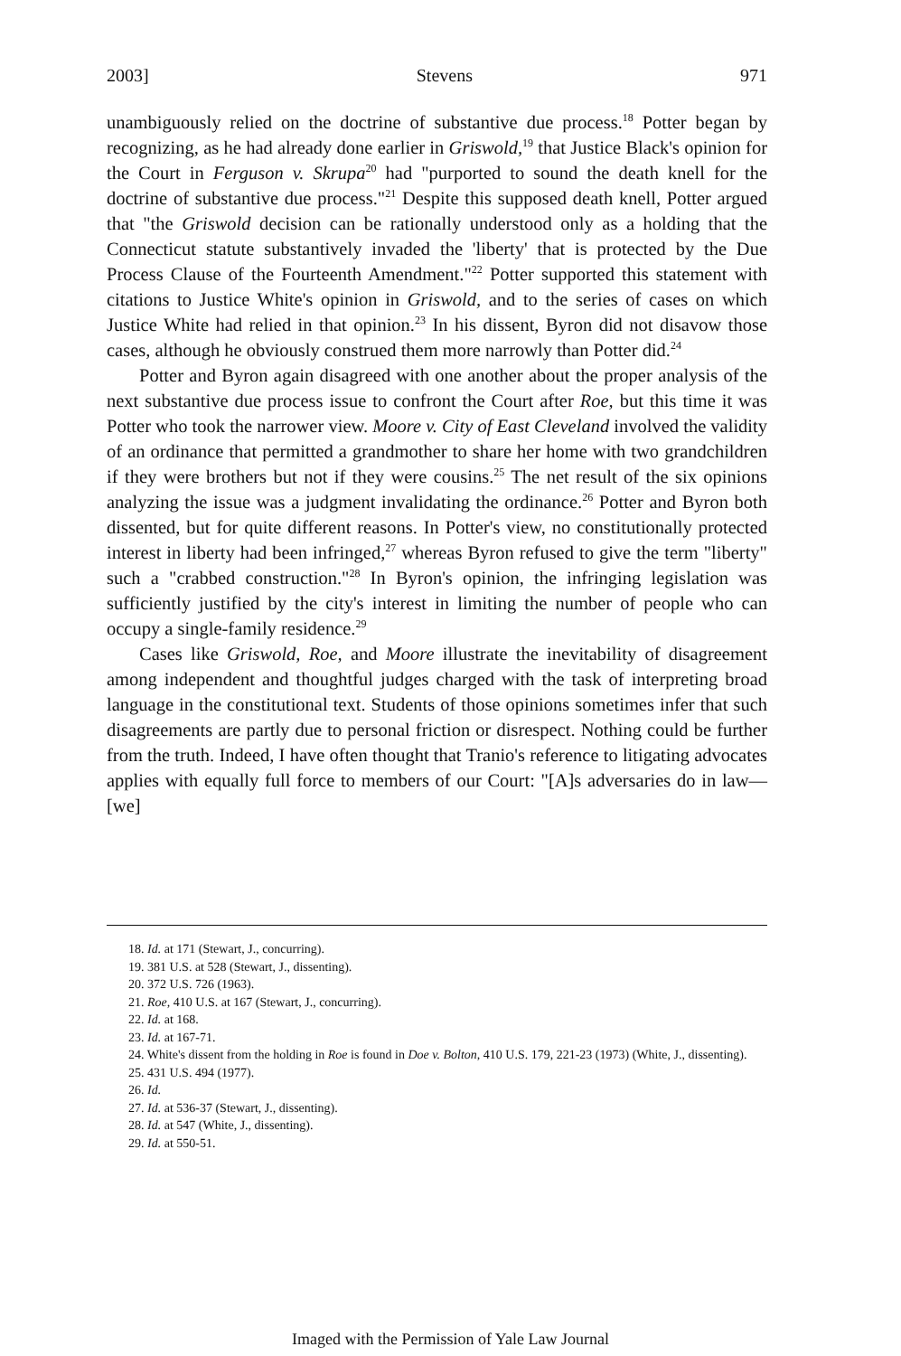2003] Stevens 971
unambiguously relied on the doctrine of substantive due process.<sup>18</sup> Potter began by recognizing, as he had already done earlier in Griswold,<sup>19</sup> that Justice Black's opinion for the Court in Ferguson v. Skrupa<sup>20</sup> had "purported to sound the death knell for the doctrine of substantive due process."<sup>21</sup> Despite this supposed death knell, Potter argued that "the Griswold decision can be rationally understood only as a holding that the Connecticut statute substantively invaded the 'liberty' that is protected by the Due Process Clause of the Fourteenth Amendment."<sup>22</sup> Potter supported this statement with citations to Justice White's opinion in Griswold, and to the series of cases on which Justice White had relied in that opinion.<sup>23</sup> In his dissent, Byron did not disavow those cases, although he obviously construed them more narrowly than Potter did.<sup>24</sup>
Potter and Byron again disagreed with one another about the proper analysis of the next substantive due process issue to confront the Court after Roe, but this time it was Potter who took the narrower view. Moore v. City of East Cleveland involved the validity of an ordinance that permitted a grandmother to share her home with two grandchildren if they were brothers but not if they were cousins.<sup>25</sup> The net result of the six opinions analyzing the issue was a judgment invalidating the ordinance.<sup>26</sup> Potter and Byron both dissented, but for quite different reasons. In Potter's view, no constitutionally protected interest in liberty had been infringed,<sup>27</sup> whereas Byron refused to give the term "liberty" such a "crabbed construction."<sup>28</sup> In Byron's opinion, the infringing legislation was sufficiently justified by the city's interest in limiting the number of people who can occupy a single-family residence.<sup>29</sup>
Cases like Griswold, Roe, and Moore illustrate the inevitability of disagreement among independent and thoughtful judges charged with the task of interpreting broad language in the constitutional text. Students of those opinions sometimes infer that such disagreements are partly due to personal friction or disrespect. Nothing could be further from the truth. Indeed, I have often thought that Tranio's reference to litigating advocates applies with equally full force to members of our Court: "[A]s adversaries do in law—[we]
18. Id. at 171 (Stewart, J., concurring).
19. 381 U.S. at 528 (Stewart, J., dissenting).
20. 372 U.S. 726 (1963).
21. Roe, 410 U.S. at 167 (Stewart, J., concurring).
22. Id. at 168.
23. Id. at 167-71.
24. White's dissent from the holding in Roe is found in Doe v. Bolton, 410 U.S. 179, 221-23 (1973) (White, J., dissenting).
25. 431 U.S. 494 (1977).
26. Id.
27. Id. at 536-37 (Stewart, J., dissenting).
28. Id. at 547 (White, J., dissenting).
29. Id. at 550-51.
Imaged with the Permission of Yale Law Journal